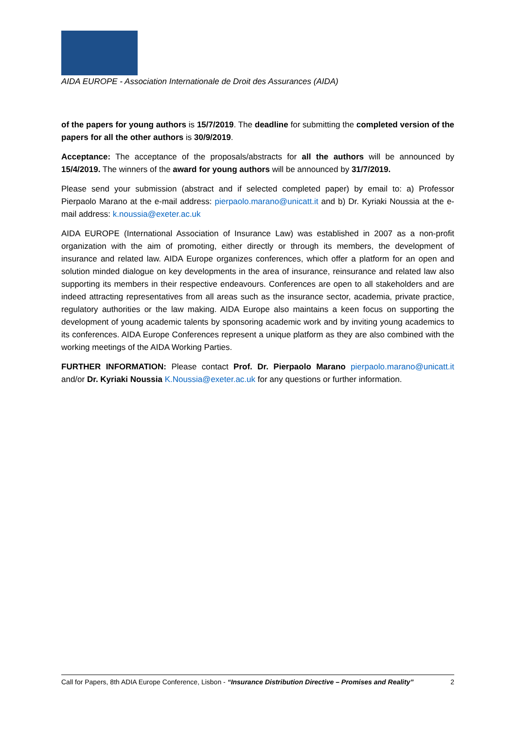AIDA EUROPE - Association Internationale de Droit des Assurances (AIDA)
of the papers for young authors is 15/7/2019. The deadline for submitting the completed version of the papers for all the other authors is 30/9/2019.
Acceptance: The acceptance of the proposals/abstracts for all the authors will be announced by 15/4/2019. The winners of the award for young authors will be announced by 31/7/2019.
Please send your submission (abstract and if selected completed paper) by email to: a) Professor Pierpaolo Marano at the e-mail address: pierpaolo.marano@unicatt.it and b) Dr. Kyriaki Noussia at the e-mail address: k.noussia@exeter.ac.uk
AIDA EUROPE (International Association of Insurance Law) was established in 2007 as a non-profit organization with the aim of promoting, either directly or through its members, the development of insurance and related law. AIDA Europe organizes conferences, which offer a platform for an open and solution minded dialogue on key developments in the area of insurance, reinsurance and related law also supporting its members in their respective endeavours. Conferences are open to all stakeholders and are indeed attracting representatives from all areas such as the insurance sector, academia, private practice, regulatory authorities or the law making. AIDA Europe also maintains a keen focus on supporting the development of young academic talents by sponsoring academic work and by inviting young academics to its conferences. AIDA Europe Conferences represent a unique platform as they are also combined with the working meetings of the AIDA Working Parties.
FURTHER INFORMATION: Please contact Prof. Dr. Pierpaolo Marano pierpaolo.marano@unicatt.it and/or Dr. Kyriaki Noussia K.Noussia@exeter.ac.uk for any questions or further information.
Call for Papers, 8th ADIA Europe Conference, Lisbon - “Insurance Distribution Directive – Promises and Reality” 2